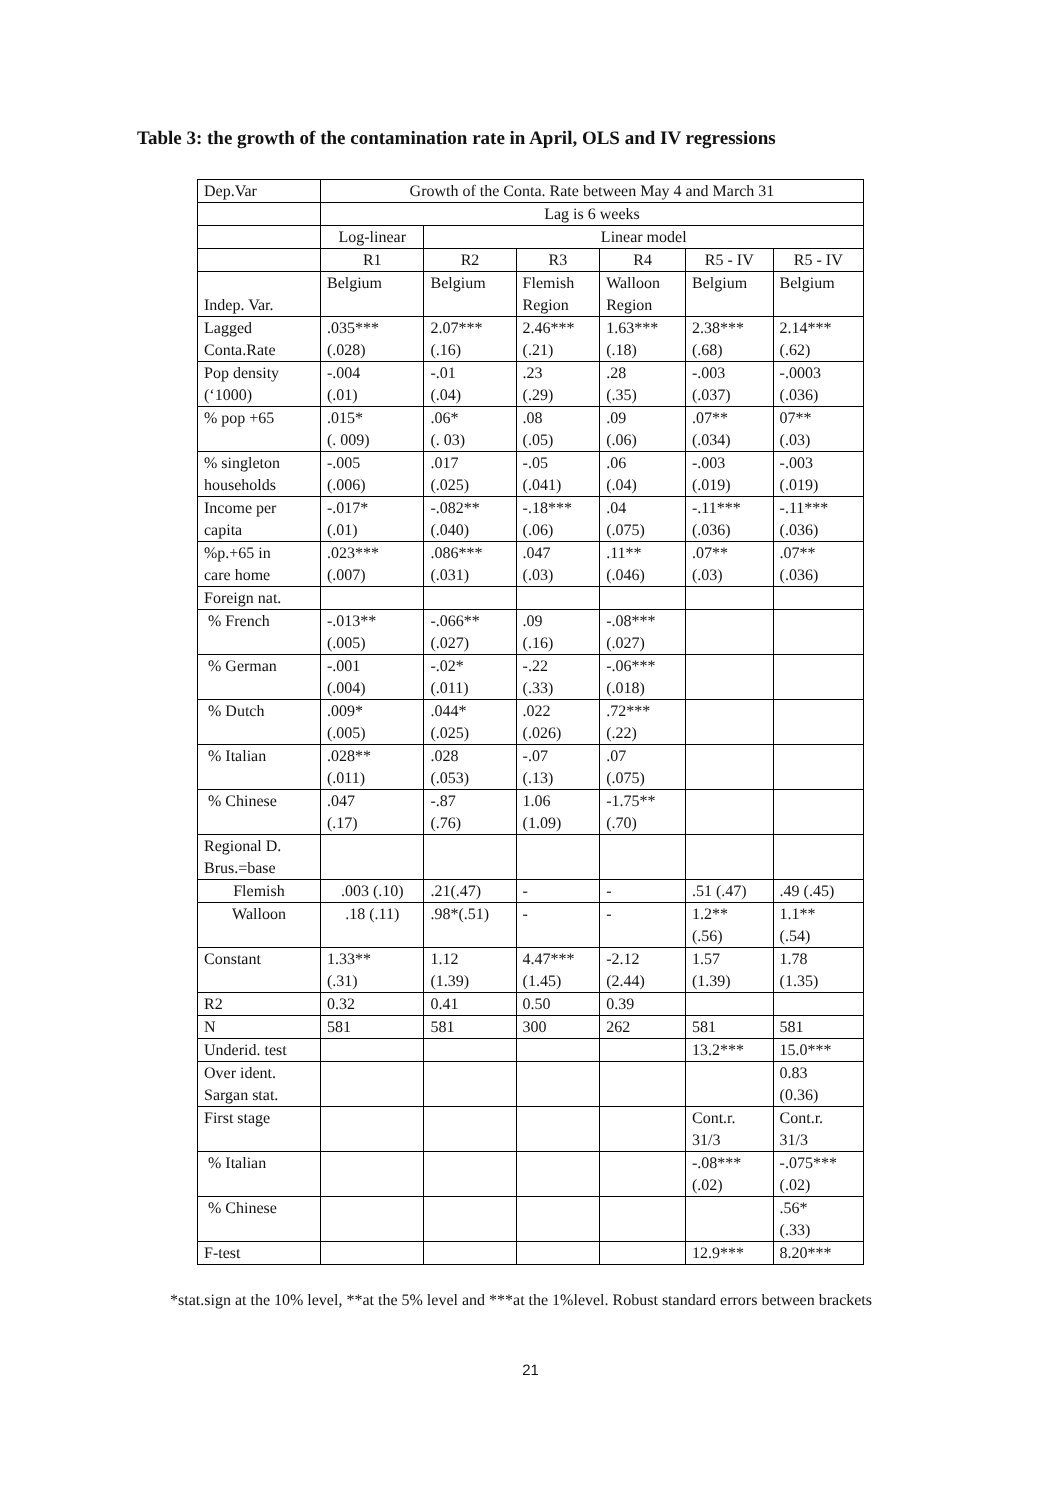Table 3: the growth of the contamination rate in April, OLS and IV regressions
| Dep.Var | Growth of the Conta. Rate between May 4 and March 31 | | | | | |
| | Lag is 6 weeks | | | | | |
| | Log-linear | Linear model | | | | |
| | R1 | R2 | R3 | R4 | R5 - IV | R5 - IV |
| Indep. Var. | Belgium | Belgium | Flemish Region | Walloon Region | Belgium | Belgium |
| Lagged Conta.Rate | .035*** (.028) | 2.07*** (.16) | 2.46*** (.21) | 1.63*** (.18) | 2.38*** (.68) | 2.14*** (.62) |
| Pop density (‘1000) | -.004 (.01) | -.01 (.04) | .23 (.29) | .28 (.35) | -.003 (.037) | -.0003 (.036) |
| % pop +65 | .015* (. 009) | .06* (. 03) | .08 (.05) | .09 (.06) | .07** (.034) | 07** (.03) |
| % singleton households | -.005 (.006) | .017 (.025) | -.05 (.041) | .06 (.04) | -.003 (.019) | -.003 (.019) |
| Income per capita | -.017* (.01) | -.082** (.040) | -.18*** (.06) | .04 (.075) | -.11*** (.036) | -.11*** (.036) |
| %p.+65 in care home | .023*** (.007) | .086*** (.031) | .047 (.03) | .11** (.046) | .07** (.03) | .07** (.036) |
| Foreign nat. | | | | | | |
| % French | -.013** (.005) | -.066** (.027) | .09 (.16) | -.08*** (.027) | | |
| % German | -.001 (.004) | -.02* (.011) | -.22 (.33) | -.06*** (.018) | | |
| % Dutch | .009* (.005) | .044* (.025) | .022 (.026) | .72*** (.22) | | |
| % Italian | .028** (.011) | .028 (.053) | -.07 (.13) | .07 (.075) | | |
| % Chinese | .047 (.17) | -.87 (.76) | 1.06 (1.09) | -1.75** (.70) | | |
| Regional D. Brus.=base | | | | | | |
| Flemish | .003 (.10) | .21(.47) | - | - | .51 (.47) | .49 (.45) |
| Walloon | .18 (.11) | .98*(.51) | - | - | 1.2** (.56) | 1.1** (.54) |
| Constant | 1.33** (.31) | 1.12 (1.39) | 4.47*** (1.45) | -2.12 (2.44) | 1.57 (1.39) | 1.78 (1.35) |
| R2 | 0.32 | 0.41 | 0.50 | 0.39 | | |
| N | 581 | 581 | 300 | 262 | 581 | 581 |
| Underid. test | | | | | 13.2*** | 15.0*** |
| Over ident. Sargan stat. | | | | | | 0.83 (0.36) |
| First stage | | | | | Cont.r. 31/3 | Cont.r. 31/3 |
| % Italian | | | | | -.08*** (.02) | -.075*** (.02) |
| % Chinese | | | | | | .56* (.33) |
| F-test | | | | | 12.9*** | 8.20*** |
*stat.sign at the 10% level, **at the 5% level and ***at the 1%level. Robust standard errors between brackets
21